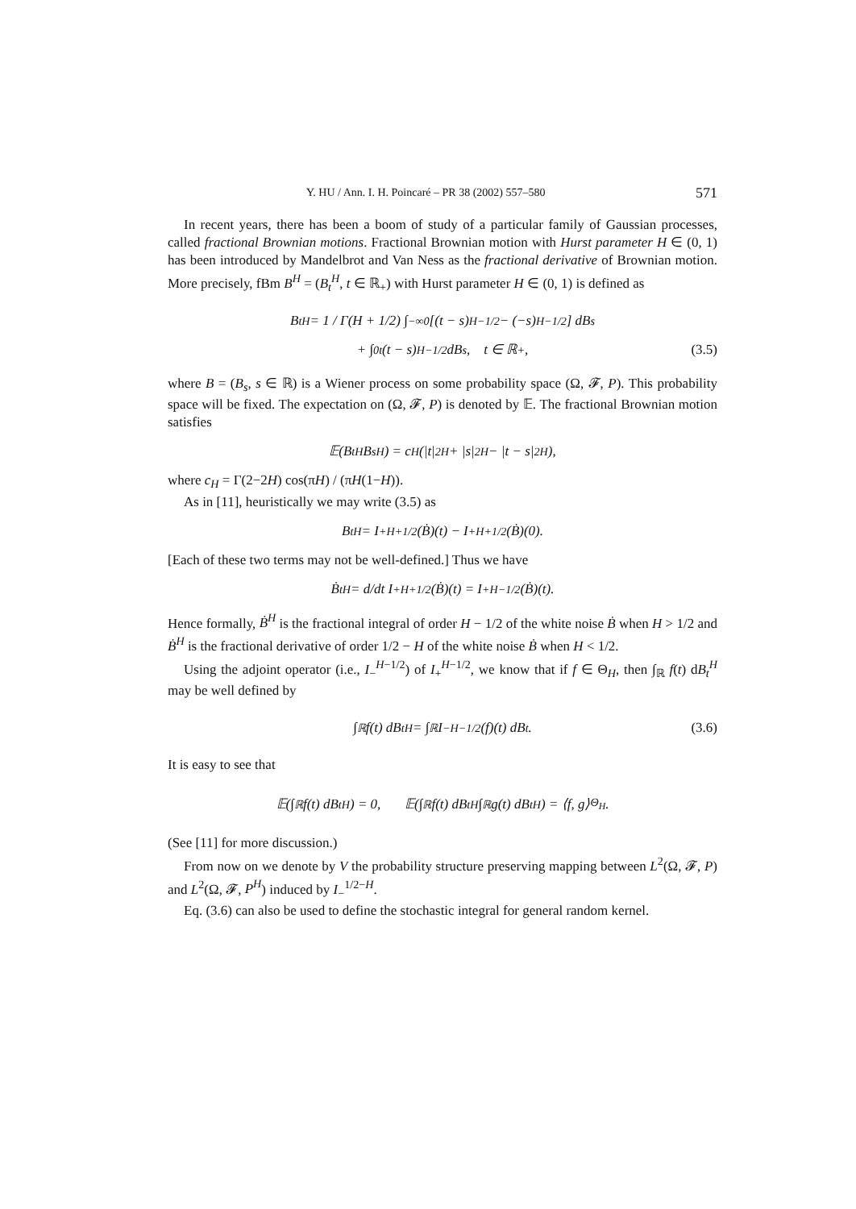Y. HU / Ann. I. H. Poincaré – PR 38 (2002) 557–580 571
In recent years, there has been a boom of study of a particular family of Gaussian processes, called fractional Brownian motions. Fractional Brownian motion with Hurst parameter H ∈ (0, 1) has been introduced by Mandelbrot and Van Ness as the fractional derivative of Brownian motion. More precisely, fBm B<sup>H</sup> = (B<sub>t</sub><sup>H</sup>, t ∈ ℝ<sub>+</sub>) with Hurst parameter H ∈ (0, 1) is defined as
B<sub>t</sub><sup>H</sup> = 1 / Γ(H + 1/2) ∫<sub>−∞</sub><sup>0</sup> [(t − s)<sup>H−1/2</sup> − (−s)<sup>H−1/2</sup>] dB<sub>s</sub>
+ ∫<sub>0</sub><sup>t</sup> (t − s)<sup>H−1/2</sup> dB<sub>s</sub>, t ∈ ℝ<sub>+</sub>, (3.5)
where B = (B<sub>s</sub>, s ∈ ℝ) is a Wiener process on some probability space (Ω, 𝓕, P). This probability space will be fixed. The expectation on (Ω, 𝓕, P) is denoted by 𝔼. The fractional Brownian motion satisfies
𝔼(B<sub>t</sub><sup>H</sup>B<sub>s</sub><sup>H</sup>) = c<sub>H</sub>(|t|<sup>2H</sup> + |s|<sup>2H</sup> − |t − s|<sup>2H</sup>),
where c<sub>H</sub> = Γ(2−2H) cos(πH) / (πH(1−H)).
As in [11], heuristically we may write (3.5) as
B<sub>t</sub><sup>H</sup> = I<sub>+</sub><sup>H+1/2</sup>(Ḃ)(t) − I<sub>+</sub><sup>H+1/2</sup>(Ḃ)(0).
[Each of these two terms may not be well-defined.] Thus we have
Ḃ<sub>t</sub><sup>H</sup> = d/dt I<sub>+</sub><sup>H+1/2</sup>(Ḃ)(t) = I<sub>+</sub><sup>H−1/2</sup>(Ḃ)(t).
Hence formally, Ḃ<sup>H</sup> is the fractional integral of order H − 1/2 of the white noise Ḃ when H > 1/2 and Ḃ<sup>H</sup> is the fractional derivative of order 1/2 − H of the white noise Ḃ when H < 1/2.
Using the adjoint operator (i.e., I<sub>−</sub><sup>H−1/2</sup>) of I<sub>+</sub><sup>H−1/2</sup>, we know that if f ∈ Θ<sub>H</sub>, then ∫<sub>ℝ</sub> f(t) dB<sub>t</sub><sup>H</sup> may be well defined by
∫<sub>ℝ</sub> f(t) dB<sub>t</sub><sup>H</sup> = ∫<sub>ℝ</sub> I<sub>−</sub><sup>H−1/2</sup>(f)(t) dB<sub>t</sub>. (3.6)
It is easy to see that
𝔼(∫<sub>ℝ</sub> f(t) dB<sub>t</sub><sup>H</sup>) = 0, 𝔼(∫<sub>ℝ</sub> f(t) dB<sub>t</sub><sup>H</sup> ∫<sub>ℝ</sub> g(t) dB<sub>t</sub><sup>H</sup>) = ⟨f, g⟩<sub>Θ<sub>H</sub></sub>.
(See [11] for more discussion.)
From now on we denote by V the probability structure preserving mapping between L<sup>2</sup>(Ω, 𝓕, P) and L<sup>2</sup>(Ω, 𝓕, P<sup>H</sup>) induced by I<sub>−</sub><sup>1/2−H</sup>.
Eq. (3.6) can also be used to define the stochastic integral for general random kernel.